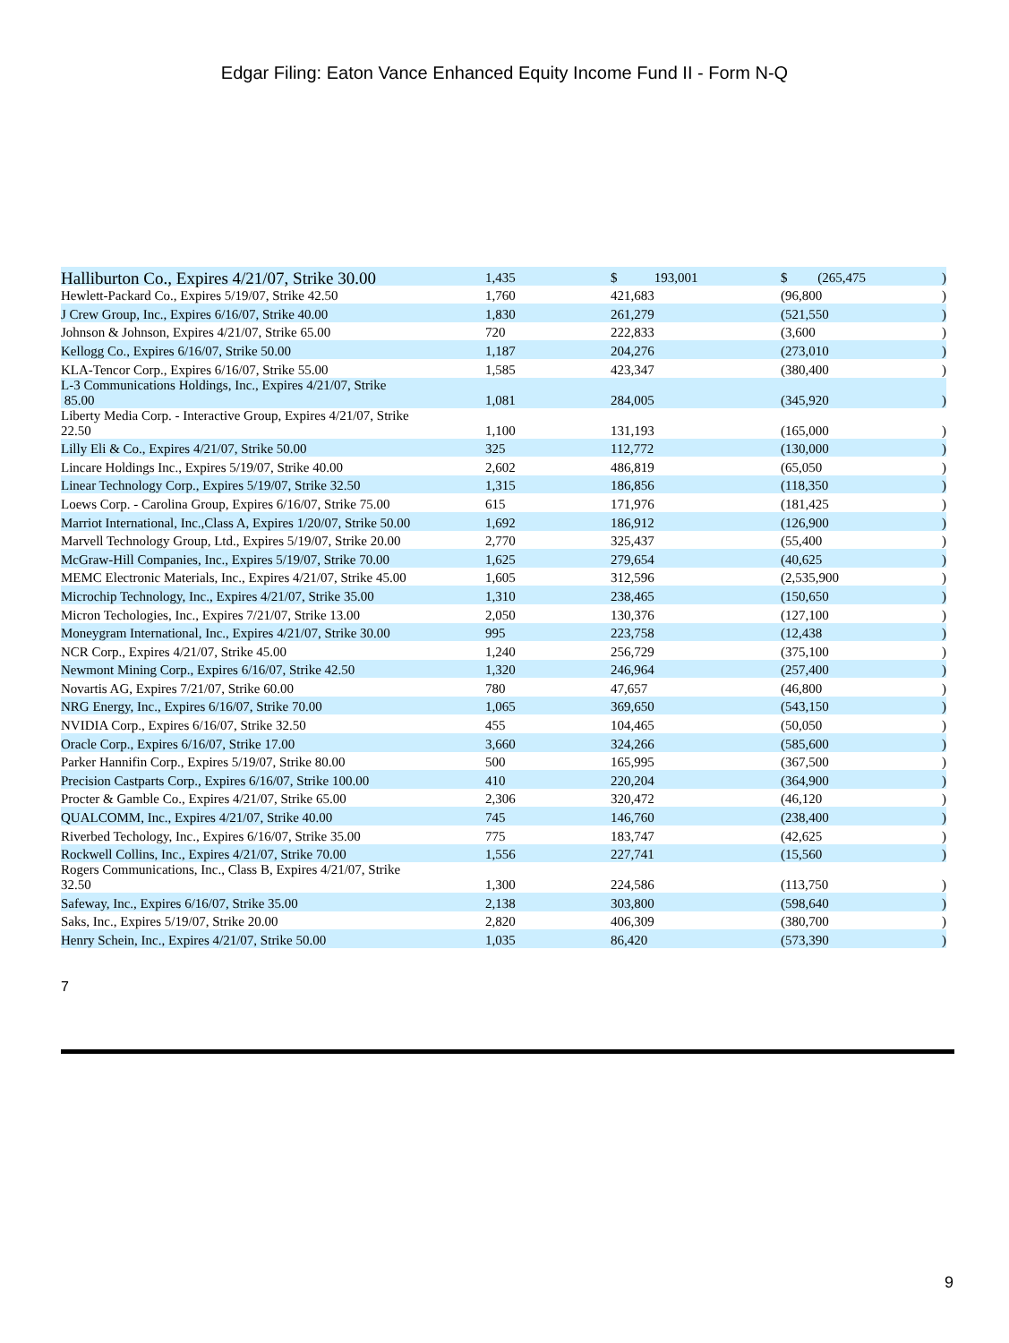Edgar Filing: Eaton Vance Enhanced Equity Income Fund II - Form N-Q
| Halliburton Co., Expires 4/21/07, Strike 30.00 | 1,435 | $ 193,001 | $ (265,475 | ) |
| Hewlett-Packard Co., Expires 5/19/07, Strike 42.50 | 1,760 | 421,683 | (96,800 | ) |
| J Crew Group, Inc., Expires 6/16/07, Strike 40.00 | 1,830 | 261,279 | (521,550 | ) |
| Johnson & Johnson, Expires 4/21/07, Strike 65.00 | 720 | 222,833 | (3,600 | ) |
| Kellogg Co., Expires 6/16/07, Strike 50.00 | 1,187 | 204,276 | (273,010 | ) |
| KLA-Tencor Corp., Expires 6/16/07, Strike 55.00 | 1,585 | 423,347 | (380,400 | ) |
| L-3 Communications Holdings, Inc., Expires 4/21/07, Strike 85.00 | 1,081 | 284,005 | (345,920 | ) |
| Liberty Media Corp. - Interactive Group, Expires 4/21/07, Strike 22.50 | 1,100 | 131,193 | (165,000 | ) |
| Lilly Eli & Co., Expires 4/21/07, Strike 50.00 | 325 | 112,772 | (130,000 | ) |
| Lincare Holdings Inc., Expires 5/19/07, Strike 40.00 | 2,602 | 486,819 | (65,050 | ) |
| Linear Technology Corp., Expires 5/19/07, Strike 32.50 | 1,315 | 186,856 | (118,350 | ) |
| Loews Corp. - Carolina Group, Expires 6/16/07, Strike 75.00 | 615 | 171,976 | (181,425 | ) |
| Marriot International, Inc.,Class A, Expires 1/20/07, Strike 50.00 | 1,692 | 186,912 | (126,900 | ) |
| Marvell Technology Group, Ltd., Expires 5/19/07, Strike 20.00 | 2,770 | 325,437 | (55,400 | ) |
| McGraw-Hill Companies, Inc., Expires 5/19/07, Strike 70.00 | 1,625 | 279,654 | (40,625 | ) |
| MEMC Electronic Materials, Inc., Expires 4/21/07, Strike 45.00 | 1,605 | 312,596 | (2,535,900 | ) |
| Microchip Technology, Inc., Expires 4/21/07, Strike 35.00 | 1,310 | 238,465 | (150,650 | ) |
| Micron Techologies, Inc., Expires 7/21/07, Strike 13.00 | 2,050 | 130,376 | (127,100 | ) |
| Moneygram International, Inc., Expires 4/21/07, Strike 30.00 | 995 | 223,758 | (12,438 | ) |
| NCR Corp., Expires 4/21/07, Strike 45.00 | 1,240 | 256,729 | (375,100 | ) |
| Newmont Mining Corp., Expires 6/16/07, Strike 42.50 | 1,320 | 246,964 | (257,400 | ) |
| Novartis AG, Expires 7/21/07, Strike 60.00 | 780 | 47,657 | (46,800 | ) |
| NRG Energy, Inc., Expires 6/16/07, Strike 70.00 | 1,065 | 369,650 | (543,150 | ) |
| NVIDIA Corp., Expires 6/16/07, Strike 32.50 | 455 | 104,465 | (50,050 | ) |
| Oracle Corp., Expires 6/16/07, Strike 17.00 | 3,660 | 324,266 | (585,600 | ) |
| Parker Hannifin Corp., Expires 5/19/07, Strike 80.00 | 500 | 165,995 | (367,500 | ) |
| Precision Castparts Corp., Expires 6/16/07, Strike 100.00 | 410 | 220,204 | (364,900 | ) |
| Procter & Gamble Co., Expires 4/21/07, Strike 65.00 | 2,306 | 320,472 | (46,120 | ) |
| QUALCOMM, Inc., Expires 4/21/07, Strike 40.00 | 745 | 146,760 | (238,400 | ) |
| Riverbed Techology, Inc., Expires 6/16/07, Strike 35.00 | 775 | 183,747 | (42,625 | ) |
| Rockwell Collins, Inc., Expires 4/21/07, Strike 70.00 | 1,556 | 227,741 | (15,560 | ) |
| Rogers Communications, Inc., Class B, Expires 4/21/07, Strike 32.50 | 1,300 | 224,586 | (113,750 | ) |
| Safeway, Inc., Expires 6/16/07, Strike 35.00 | 2,138 | 303,800 | (598,640 | ) |
| Saks, Inc., Expires 5/19/07, Strike 20.00 | 2,820 | 406,309 | (380,700 | ) |
| Henry Schein, Inc., Expires 4/21/07, Strike 50.00 | 1,035 | 86,420 | (573,390 | ) |
7
9